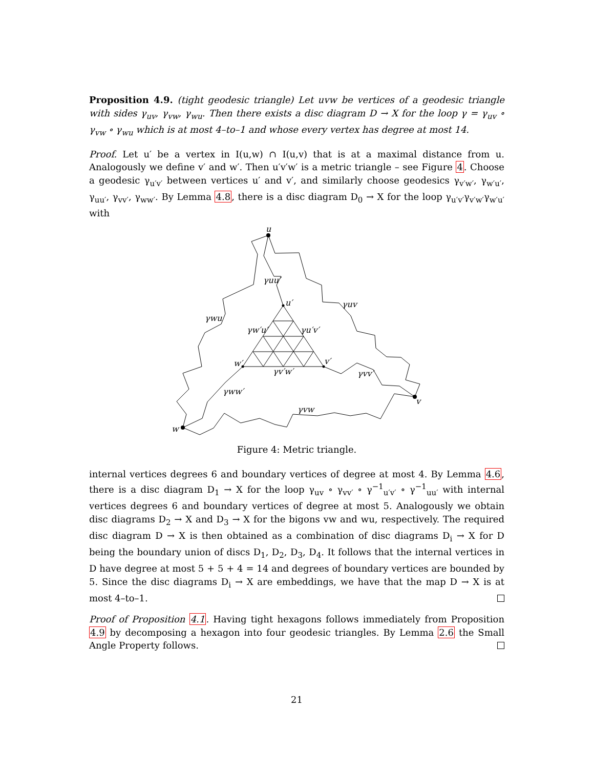Proposition 4.9. (tight geodesic triangle) Let uvw be vertices of a geodesic triangle with sides γ<sub>uv</sub>, γ<sub>vw</sub>, γ<sub>wu</sub>. Then there exists a disc diagram D → X for the loop γ = γ<sub>uv</sub> ∘ γ<sub>vw</sub> ∘ γ<sub>wu</sub> which is at most 4–to–1 and whose every vertex has degree at most 14.
Proof. Let u′ be a vertex in I(u,w) ∩ I(u,v) that is at a maximal distance from u. Analogously we define v′ and w′. Then u′v′w′ is a metric triangle – see Figure 4. Choose a geodesic γ<sub>u′v′</sub> between vertices u′ and v′, and similarly choose geodesics γ<sub>v′w′</sub>, γ<sub>w′u′</sub>, γ<sub>uu′</sub>, γ<sub>vv′</sub>, γ<sub>ww′</sub>. By Lemma 4.8, there is a disc diagram D<sub>0</sub> → X for the loop γ<sub>u′v′</sub>γ<sub>v′w′</sub>γ<sub>w′u′</sub> with
u
v
w
u′
w′
v′
γuu′
γuv
γwu
γw′u′
γu′v′
γv′w′
γvv′
γww′
γvw
Figure 4: Metric triangle.
internal vertices degrees 6 and boundary vertices of degree at most 4. By Lemma 4.6, there is a disc diagram D<sub>1</sub> → X for the loop γ<sub>uv</sub> ∘ γ<sub>vv′</sub> ∘ γ<sup>−1</sup><sub>u′v′</sub> ∘ γ<sup>−1</sup><sub>uu′</sub> with internal vertices degrees 6 and boundary vertices of degree at most 5. Analogously we obtain disc diagrams D<sub>2</sub> → X and D<sub>3</sub> → X for the bigons vw and wu, respectively. The required disc diagram D → X is then obtained as a combination of disc diagrams D<sub>i</sub> → X for D being the boundary union of discs D<sub>1</sub>, D<sub>2</sub>, D<sub>3</sub>, D<sub>4</sub>. It follows that the internal vertices in D have degree at most 5 + 5 + 4 = 14 and degrees of boundary vertices are bounded by 5. Since the disc diagrams D<sub>i</sub> → X are embeddings, we have that the map D → X is at most 4–to–1.
Proof of Proposition 4.1. Having tight hexagons follows immediately from Proposition 4.9 by decomposing a hexagon into four geodesic triangles. By Lemma 2.6 the Small Angle Property follows.
21